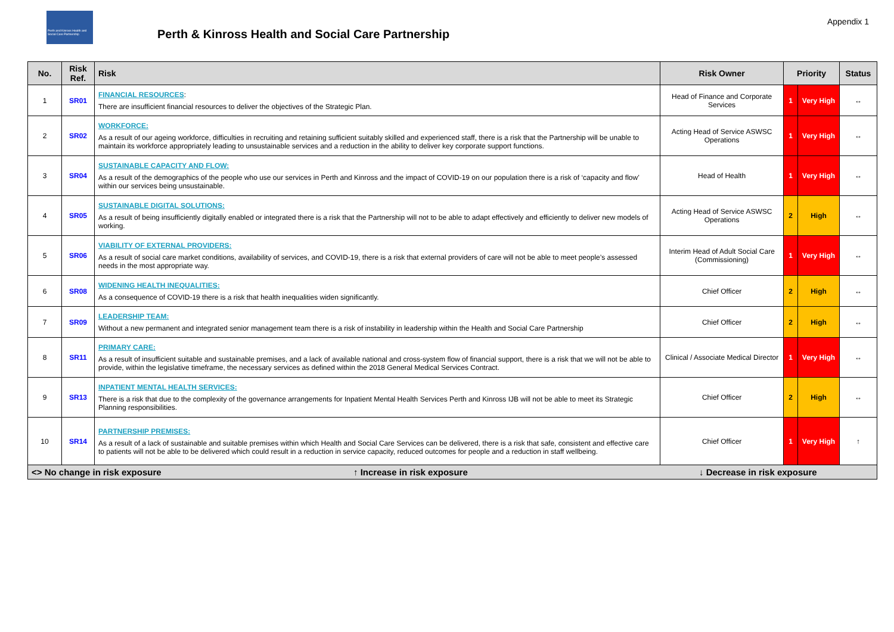Perth and Kinross Health and Social Care Partnership
Perth & Kinross Health and Social Care Partnership
Appendix 1
| No. | Risk Ref. | Risk | Risk Owner | Priority | | Status |
| --- | --- | --- | --- | --- | --- | --- |
| 1 | SR01 | FINANCIAL RESOURCES : There are insufficient financial resources to deliver the objectives of the Strategic Plan. | Head of Finance and Corporate Services | 1 | Very High | ↔ |
| 2 | SR02 | WORKFORCE: As a result of our ageing workforce, difficulties in recruiting and retaining sufficient suitably skilled and experienced staff, there is a risk that the Partnership will be unable to maintain its workforce appropriately leading to unsustainable services and a reduction in the ability to deliver key corporate support functions. | Acting Head of Service ASWSC Operations | 1 | Very High | ↔ |
| 3 | SR04 | SUSTAINABLE CAPACITY AND FLOW: As a result of the demographics of the people who use our services in Perth and Kinross and the impact of COVID-19 on our population there is a risk of ‘capacity and flow’ within our services being unsustainable. | Head of Health | 1 | Very High | ↔ |
| 4 | SR05 | SUSTAINABLE DIGITAL SOLUTIONS: As a result of being insufficiently digitally enabled or integrated there is a risk that the Partnership will not to be able to adapt effectively and efficiently to deliver new models of working. | Acting Head of Service ASWSC Operations | 2 | High | ↔ |
| 5 | SR06 | VIABILITY OF EXTERNAL PROVIDERS: As a result of social care market conditions, availability of services, and COVID-19, there is a risk that external providers of care will not be able to meet people’s assessed needs in the most appropriate way. | Interim Head of Adult Social Care (Commissioning) | 1 | Very High | ↔ |
| 6 | SR08 | WIDENING HEALTH INEQUALITIES: As a consequence of COVID-19 there is a risk that health inequalities widen significantly. | Chief Officer | 2 | High | ↔ |
| 7 | SR09 | LEADERSHIP TEAM: Without a new permanent and integrated senior management team there is a risk of instability in leadership within the Health and Social Care Partnership | Chief Officer | 2 | High | ↔ |
| 8 | SR11 | PRIMARY CARE: As a result of insufficient suitable and sustainable premises, and a lack of available national and cross-system flow of financial support, there is a risk that we will not be able to provide, within the legislative timeframe, the necessary services as defined within the 2018 General Medical Services Contract. | Clinical / Associate Medical Director | 1 | Very High | ↔ |
| 9 | SR13 | INPATIENT MENTAL HEALTH SERVICES: There is a risk that due to the complexity of the governance arrangements for Inpatient Mental Health Services Perth and Kinross IJB will not be able to meet its Strategic Planning responsibilities. | Chief Officer | 2 | High | ↔ |
| 10 | SR14 | PARTNERSHIP PREMISES: As a result of a lack of sustainable and suitable premises within which Health and Social Care Services can be delivered, there is a risk that safe, consistent and effective care to patients will not be able to be delivered which could result in a reduction in service capacity, reduced outcomes for people and a reduction in staff wellbeing. | Chief Officer | 1 | Very High | ↑ |
| <> No change in risk exposure ↑ Increase in risk exposure ↓ Decrease in risk exposure | | | | | | |